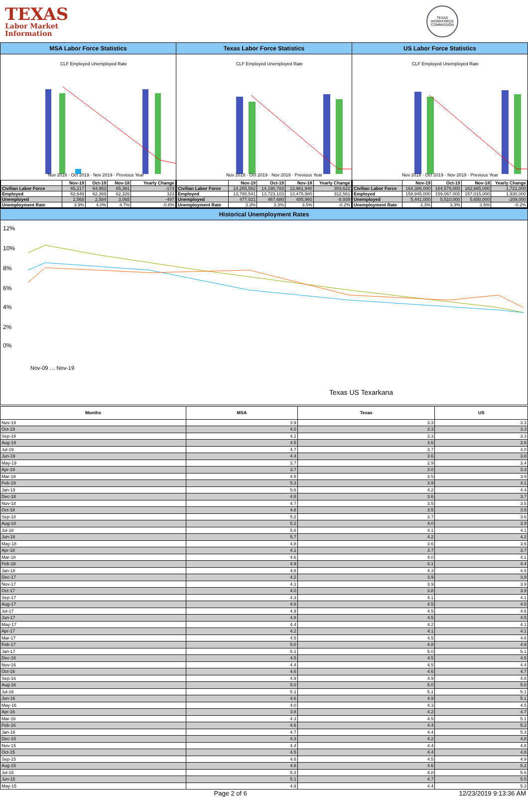TEXAS
Labor Market
Information
TEXAS WORKFORCE COMMISSION
MSA Labor Force Statistics
CLF Employed Unemployed Rate
Nov 2018 · Oct 2019 · Nov 2019 · Previous Year
| | Nov-19 | Oct-19 | Nov-18 | Yearly Change |
| --- | --- | --- | --- | --- |
| Civilian Labor Force | 65,217 | 64,953 | 65,391 | -174 |
| Employed | 62,649 | 62,369 | 62,326 | 323 |
| Unemployed | 2,568 | 2,584 | 3,065 | -497 |
| Unemployment Rate | 3.9% | 4.0% | 4.7% | -0.8% |
Texas Labor Force Statistics
CLF Employed Unemployed Rate
Nov 2018 · Oct 2019 · Nov 2019 · Previous Year
| | Nov-19 | Oct-19 | Nov-18 | Yearly Change |
| --- | --- | --- | --- | --- |
| Civilian Labor Force | 14,265,562 | 14,190,783 | 13,961,940 | 303,622 |
| Employed | 13,788,541 | 13,723,103 | 13,475,980 | 312,561 |
| Unemployed | 477,021 | 467,680 | 485,960 | -8,939 |
| Unemployment Rate | 3.3% | 3.3% | 3.5% | -0.2% |
US Labor Force Statistics
CLF Employed Unemployed Rate
Nov 2018 · Oct 2019 · Nov 2019 · Previous Year
| | Nov-19 | Oct-19 | Nov-18 | Yearly Change |
| --- | --- | --- | --- | --- |
| Civilian Labor Force | 164,386,000 | 164,576,000 | 162,665,000 | 1,721,000 |
| Employed | 158,945,000 | 159,067,000 | 157,015,000 | 1,930,000 |
| Unemployed | 5,441,000 | 5,510,000 | 5,650,000 | -209,000 |
| Unemployment Rate | 3.3% | 3.3% | 3.5% | -0.2% |
Historical Unemployment Rates
12%
10%
8%
6%
4%
2%
0%
Nov-09 … Nov-19
Texas US Texarkana
| Months | MSA | Texas | US |
| --- | --- | --- | --- |
| Nov-19 | 3.9 | 3.3 | 3.3 |
| Oct-19 | 4.0 | 3.3 | 3.3 |
| Sep-19 | 4.1 | 3.3 | 3.3 |
| Aug-19 | 4.5 | 3.6 | 3.8 |
| Jul-19 | 4.7 | 3.7 | 4.0 |
| Jun-19 | 4.4 | 3.6 | 3.8 |
| May-19 | 3.7 | 2.9 | 3.4 |
| Apr-19 | 3.7 | 3.0 | 3.3 |
| Mar-19 | 4.5 | 3.5 | 3.9 |
| Feb-19 | 5.3 | 3.9 | 4.1 |
| Jan-19 | 5.6 | 4.2 | 4.4 |
| Dec-18 | 4.8 | 3.6 | 3.7 |
| Nov-18 | 4.7 | 3.5 | 3.5 |
| Oct-18 | 4.8 | 3.5 | 3.5 |
| Sep-18 | 5.2 | 3.7 | 3.6 |
| Aug-18 | 5.2 | 4.0 | 3.9 |
| Jul-18 | 5.6 | 4.1 | 4.1 |
| Jun-18 | 5.7 | 4.2 | 4.2 |
| May-18 | 4.8 | 3.6 | 3.6 |
| Apr-18 | 4.1 | 3.7 | 3.7 |
| Mar-18 | 4.6 | 4.0 | 4.1 |
| Feb-18 | 4.9 | 4.1 | 4.4 |
| Jan-18 | 4.8 | 4.3 | 4.5 |
| Dec-17 | 4.2 | 3.9 | 3.9 |
| Nov-17 | 4.1 | 3.9 | 3.9 |
| Oct-17 | 4.0 | 3.8 | 3.9 |
| Sep-17 | 4.3 | 4.1 | 4.1 |
| Aug-17 | 4.8 | 4.5 | 4.5 |
| Jul-17 | 4.9 | 4.5 | 4.6 |
| Jun-17 | 4.8 | 4.5 | 4.5 |
| May-17 | 4.4 | 4.2 | 4.1 |
| Apr-17 | 4.2 | 4.1 | 4.1 |
| Mar-17 | 4.5 | 4.5 | 4.6 |
| Feb-17 | 5.0 | 4.8 | 4.9 |
| Jan-17 | 5.1 | 5.0 | 5.1 |
| Dec-16 | 4.5 | 4.5 | 4.5 |
| Nov-16 | 4.4 | 4.5 | 4.4 |
| Oct-16 | 4.6 | 4.6 | 4.7 |
| Sep-16 | 4.9 | 4.9 | 4.8 |
| Aug-16 | 5.0 | 5.0 | 5.0 |
| Jul-16 | 5.1 | 5.1 | 5.1 |
| Jun-16 | 4.6 | 4.9 | 5.1 |
| May-16 | 4.0 | 4.3 | 4.5 |
| Apr-16 | 3.8 | 4.2 | 4.7 |
| Mar-16 | 4.3 | 4.5 | 5.1 |
| Feb-16 | 4.6 | 4.4 | 5.2 |
| Jan-16 | 4.7 | 4.4 | 5.3 |
| Dec-15 | 4.3 | 4.2 | 4.8 |
| Nov-15 | 4.4 | 4.4 | 4.8 |
| Oct-15 | 4.5 | 4.4 | 4.8 |
| Sep-15 | 4.6 | 4.5 | 4.9 |
| Aug-15 | 4.8 | 4.6 | 5.2 |
| Jul-15 | 5.3 | 4.8 | 5.6 |
| Jun-15 | 5.1 | 4.7 | 5.5 |
| May-15 | 4.9 | 4.4 | 5.3 |
Page 2 of 6 12/23/2019 9:13:36 AM